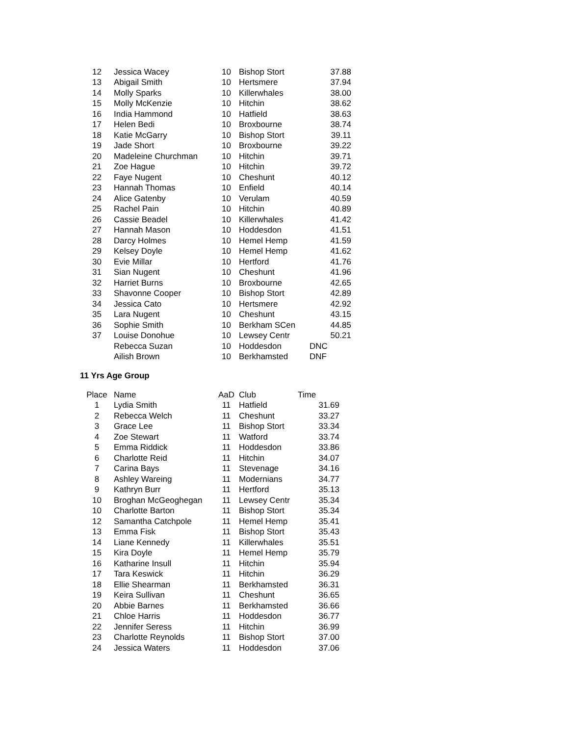| 12 | Jessica Wacey | 10 | Bishop Stort | 37.88 |
| 13 | Abigail Smith | 10 | Hertsmere | 37.94 |
| 14 | Molly Sparks | 10 | Killerwhales | 38.00 |
| 15 | Molly McKenzie | 10 | Hitchin | 38.62 |
| 16 | India Hammond | 10 | Hatfield | 38.63 |
| 17 | Helen Bedi | 10 | Broxbourne | 38.74 |
| 18 | Katie McGarry | 10 | Bishop Stort | 39.11 |
| 19 | Jade Short | 10 | Broxbourne | 39.22 |
| 20 | Madeleine Churchman | 10 | Hitchin | 39.71 |
| 21 | Zoe Hague | 10 | Hitchin | 39.72 |
| 22 | Faye Nugent | 10 | Cheshunt | 40.12 |
| 23 | Hannah Thomas | 10 | Enfield | 40.14 |
| 24 | Alice Gatenby | 10 | Verulam | 40.59 |
| 25 | Rachel Pain | 10 | Hitchin | 40.89 |
| 26 | Cassie Beadel | 10 | Killerwhales | 41.42 |
| 27 | Hannah Mason | 10 | Hoddesdon | 41.51 |
| 28 | Darcy Holmes | 10 | Hemel Hemp | 41.59 |
| 29 | Kelsey Doyle | 10 | Hemel Hemp | 41.62 |
| 30 | Evie Millar | 10 | Hertford | 41.76 |
| 31 | Sian Nugent | 10 | Cheshunt | 41.96 |
| 32 | Harriet Burns | 10 | Broxbourne | 42.65 |
| 33 | Shavonne Cooper | 10 | Bishop Stort | 42.89 |
| 34 | Jessica Cato | 10 | Hertsmere | 42.92 |
| 35 | Lara Nugent | 10 | Cheshunt | 43.15 |
| 36 | Sophie Smith | 10 | Berkham SCen | 44.85 |
| 37 | Louise Donohue | 10 | Lewsey Centr | 50.21 |
| | Rebecca Suzan | 10 | Hoddesdon | DNC |
| | Ailish Brown | 10 | Berkhamsted | DNF |
11 Yrs Age Group
| Place | Name | AaD | Club | Time |
| --- | --- | --- | --- | --- |
| 1 | Lydia Smith | 11 | Hatfield | 31.69 |
| 2 | Rebecca Welch | 11 | Cheshunt | 33.27 |
| 3 | Grace Lee | 11 | Bishop Stort | 33.34 |
| 4 | Zoe Stewart | 11 | Watford | 33.74 |
| 5 | Emma Riddick | 11 | Hoddesdon | 33.86 |
| 6 | Charlotte Reid | 11 | Hitchin | 34.07 |
| 7 | Carina Bays | 11 | Stevenage | 34.16 |
| 8 | Ashley Wareing | 11 | Modernians | 34.77 |
| 9 | Kathryn Burr | 11 | Hertford | 35.13 |
| 10 | Broghan McGeoghegan | 11 | Lewsey Centr | 35.34 |
| 10 | Charlotte Barton | 11 | Bishop Stort | 35.34 |
| 12 | Samantha Catchpole | 11 | Hemel Hemp | 35.41 |
| 13 | Emma Fisk | 11 | Bishop Stort | 35.43 |
| 14 | Liane Kennedy | 11 | Killerwhales | 35.51 |
| 15 | Kira Doyle | 11 | Hemel Hemp | 35.79 |
| 16 | Katharine Insull | 11 | Hitchin | 35.94 |
| 17 | Tara Keswick | 11 | Hitchin | 36.29 |
| 18 | Ellie Shearman | 11 | Berkhamsted | 36.31 |
| 19 | Keira Sullivan | 11 | Cheshunt | 36.65 |
| 20 | Abbie Barnes | 11 | Berkhamsted | 36.66 |
| 21 | Chloe Harris | 11 | Hoddesdon | 36.77 |
| 22 | Jennifer Seress | 11 | Hitchin | 36.99 |
| 23 | Charlotte Reynolds | 11 | Bishop Stort | 37.00 |
| 24 | Jessica Waters | 11 | Hoddesdon | 37.06 |